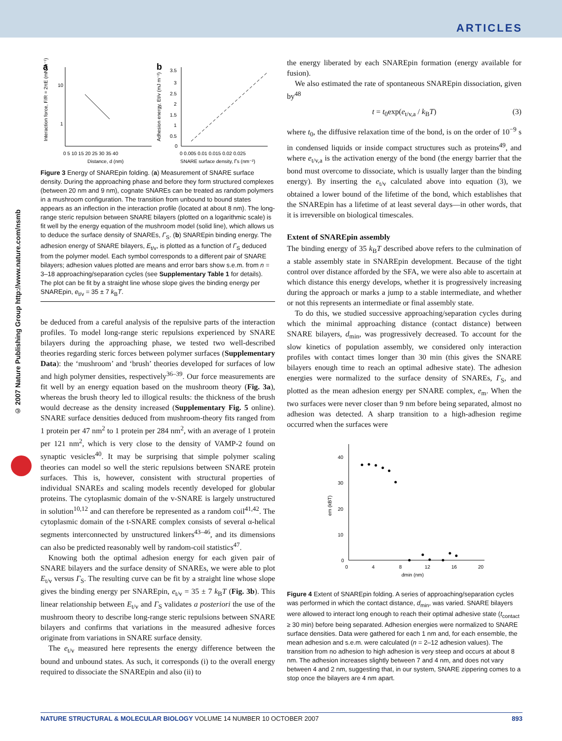ARTICLES
© 2007 Nature Publishing Group http://www.nature.com/nsmb
a
0 5 10 15 20 25 30 35 40
Distance, d (nm)
10
1
Interaction force, F/R = 2πE (mN m⁻¹)
b
3.5
3
2.5
2
1.5
1
0.5
0
0 0.005 0.01 0.015 0.02 0.025
SNARE surface density, Γs (nm⁻²)
Adhesion energy, Et/v (mJ m⁻²)
Figure 3 Energy of SNAREpin folding. (a) Measurement of SNARE surface density. During the approaching phase and before they form structured complexes (between 20 nm and 9 nm), cognate SNAREs can be treated as random polymers in a mushroom configuration. The transition from unbound to bound states appears as an inflection in the interaction profile (located at about 8 nm). The long-range steric repulsion between SNARE bilayers (plotted on a logarithmic scale) is fit well by the energy equation of the mushroom model (solid line), which allows us to deduce the surface density of SNAREs, Γ<sub>S</sub>. (b) SNAREpin binding energy. The adhesion energy of SNARE bilayers, E<sub>t/v</sub>, is plotted as a function of Γ<sub>S</sub> deduced from the polymer model. Each symbol corresponds to a different pair of SNARE bilayers; adhesion values plotted are means and error bars show s.e.m. from n = 3–18 approaching/separation cycles (see Supplementary Table 1 for details). The plot can be fit by a straight line whose slope gives the binding energy per SNAREpin, e<sub>t/v</sub> = 35 ± 7 k<sub>B</sub>T.
be deduced from a careful analysis of the repulsive parts of the interaction profiles. To model long-range steric repulsions experienced by SNARE bilayers during the approaching phase, we tested two well-described theories regarding steric forces between polymer surfaces (Supplementary Data): the ‘mushroom’ and ‘brush’ theories developed for surfaces of low and high polymer densities, respectively<sup>36–39</sup>. Our force measurements are fit well by an energy equation based on the mushroom theory (Fig. 3a), whereas the brush theory led to illogical results: the thickness of the brush would decrease as the density increased (Supplementary Fig. 5 online). SNARE surface densities deduced from mushroom-theory fits ranged from 1 protein per 47 nm<sup>2</sup> to 1 protein per 284 nm<sup>2</sup>, with an average of 1 protein per 121 nm<sup>2</sup>, which is very close to the density of VAMP-2 found on synaptic vesicles<sup>40</sup>. It may be surprising that simple polymer scaling theories can model so well the steric repulsions between SNARE protein surfaces. This is, however, consistent with structural properties of individual SNAREs and scaling models recently developed for globular proteins. The cytoplasmic domain of the v-SNARE is largely unstructured in solution<sup>10,12</sup> and can therefore be represented as a random coil<sup>41,42</sup>. The cytoplasmic domain of the t-SNARE complex consists of several α-helical segments interconnected by unstructured linkers<sup>43–46</sup>, and its dimensions can also be predicted reasonably well by random-coil statistics<sup>47</sup>.
Knowing both the optimal adhesion energy for each given pair of SNARE bilayers and the surface density of SNAREs, we were able to plot E<sub>t/v</sub> versus Γ<sub>S</sub>. The resulting curve can be fit by a straight line whose slope gives the binding energy per SNAREpin, e<sub>t/v</sub> = 35 ± 7 k<sub>B</sub>T (Fig. 3b). This linear relationship between E<sub>t/v</sub> and Γ<sub>S</sub> validates a posteriori the use of the mushroom theory to describe long-range steric repulsions between SNARE bilayers and confirms that variations in the measured adhesive forces originate from variations in SNARE surface density.
The e<sub>t/v</sub> measured here represents the energy difference between the bound and unbound states. As such, it corresponds (i) to the overall energy required to dissociate the SNAREpin and also (ii) to
the energy liberated by each SNAREpin formation (energy available for fusion).
We also estimated the rate of spontaneous SNAREpin dissociation, given by<sup>48</sup>
t = t<sub>0</sub>exp(e<sub>t/v,a</sub> / k<sub>B</sub>T) (3)
where t<sub>0</sub>, the diffusive relaxation time of the bond, is on the order of 10<sup>−9</sup> s in condensed liquids or inside compact structures such as proteins<sup>49</sup>, and where e<sub>t/v,a</sub> is the activation energy of the bond (the energy barrier that the bond must overcome to dissociate, which is usually larger than the binding energy). By inserting the e<sub>t/v</sub> calculated above into equation (3), we obtained a lower bound of the lifetime of the bond, which establishes that the SNAREpin has a lifetime of at least several days—in other words, that it is irreversible on biological timescales.
Extent of SNAREpin assembly
The binding energy of 35 k<sub>B</sub>T described above refers to the culmination of a stable assembly state in SNAREpin development. Because of the tight control over distance afforded by the SFA, we were also able to ascertain at which distance this energy develops, whether it is progressively increasing during the approach or marks a jump to a stable intermediate, and whether or not this represents an intermediate or final assembly state.
To do this, we studied successive approaching/separation cycles during which the minimal approaching distance (contact distance) between SNARE bilayers, d<sub>min</sub>, was progressively decreased. To account for the slow kinetics of population assembly, we considered only interaction profiles with contact times longer than 30 min (this gives the SNARE bilayers enough time to reach an optimal adhesive state). The adhesion energies were normalized to the surface density of SNAREs, Γ<sub>S</sub>, and plotted as the mean adhesion energy per SNARE complex, e<sub>m</sub>. When the two surfaces were never closer than 9 nm before being separated, almost no adhesion was detected. A sharp transition to a high-adhesion regime occurred when the surfaces were
40
30
20
10
0
0
4
8
12
16
20
dmin (nm)
em (kBT)
Figure 4 Extent of SNAREpin folding. A series of approaching/separation cycles was performed in which the contact distance, d<sub>min</sub>, was varied. SNARE bilayers were allowed to interact long enough to reach their optimal adhesive state (t<sub>contact</sub> ≥ 30 min) before being separated. Adhesion energies were normalized to SNARE surface densities. Data were gathered for each 1 nm and, for each ensemble, the mean adhesion and s.e.m. were calculated (n = 2–12 adhesion values). The transition from no adhesion to high adhesion is very steep and occurs at about 8 nm. The adhesion increases slightly between 7 and 4 nm, and does not vary between 4 and 2 nm, suggesting that, in our system, SNARE zippering comes to a stop once the bilayers are 4 nm apart.
NATURE STRUCTURAL & MOLECULAR BIOLOGY VOLUME 14 NUMBER 10 OCTOBER 2007 893